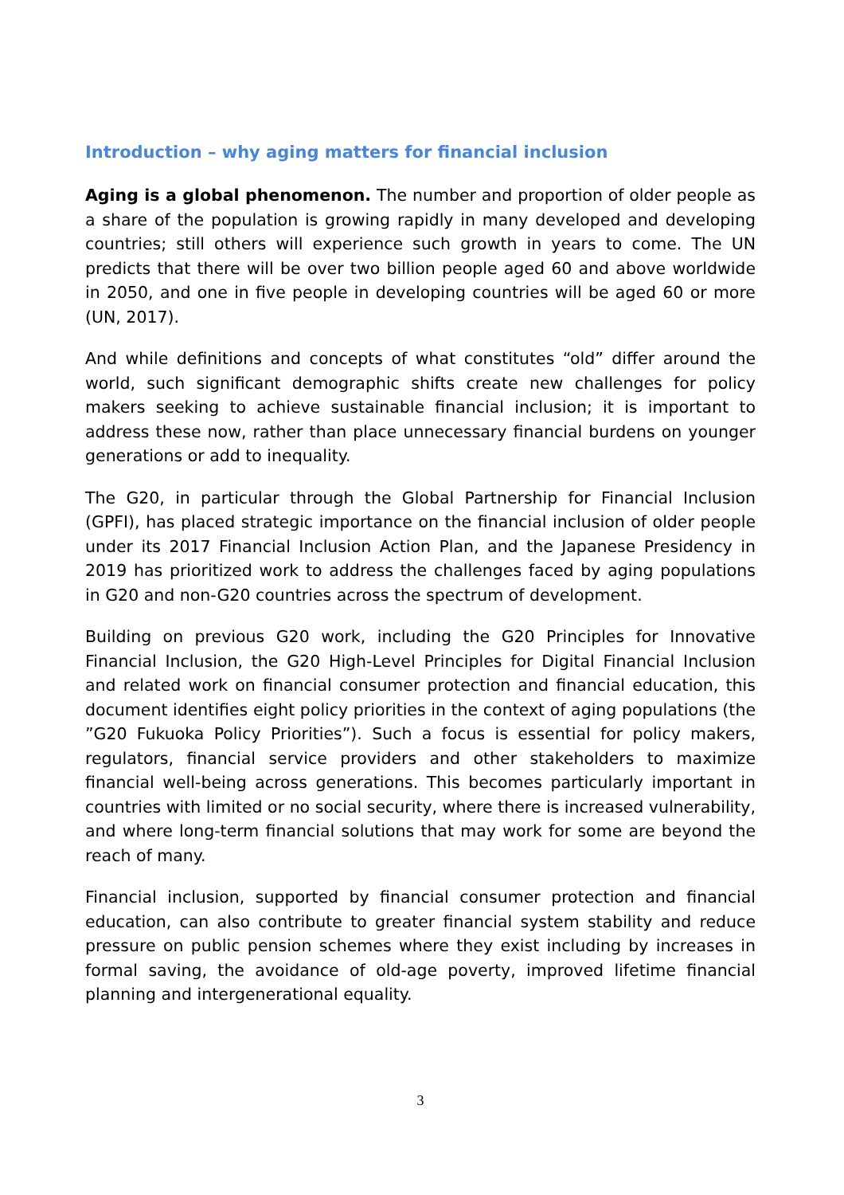Introduction – why aging matters for financial inclusion
Aging is a global phenomenon. The number and proportion of older people as a share of the population is growing rapidly in many developed and developing countries; still others will experience such growth in years to come. The UN predicts that there will be over two billion people aged 60 and above worldwide in 2050, and one in five people in developing countries will be aged 60 or more (UN, 2017).
And while definitions and concepts of what constitutes “old” differ around the world, such significant demographic shifts create new challenges for policy makers seeking to achieve sustainable financial inclusion; it is important to address these now, rather than place unnecessary financial burdens on younger generations or add to inequality.
The G20, in particular through the Global Partnership for Financial Inclusion (GPFI), has placed strategic importance on the financial inclusion of older people under its 2017 Financial Inclusion Action Plan, and the Japanese Presidency in 2019 has prioritized work to address the challenges faced by aging populations in G20 and non-G20 countries across the spectrum of development.
Building on previous G20 work, including the G20 Principles for Innovative Financial Inclusion, the G20 High-Level Principles for Digital Financial Inclusion and related work on financial consumer protection and financial education, this document identifies eight policy priorities in the context of aging populations (the ”G20 Fukuoka Policy Priorities”). Such a focus is essential for policy makers, regulators, financial service providers and other stakeholders to maximize financial well-being across generations. This becomes particularly important in countries with limited or no social security, where there is increased vulnerability, and where long-term financial solutions that may work for some are beyond the reach of many.
Financial inclusion, supported by financial consumer protection and financial education, can also contribute to greater financial system stability and reduce pressure on public pension schemes where they exist including by increases in formal saving, the avoidance of old-age poverty, improved lifetime financial planning and intergenerational equality.
3